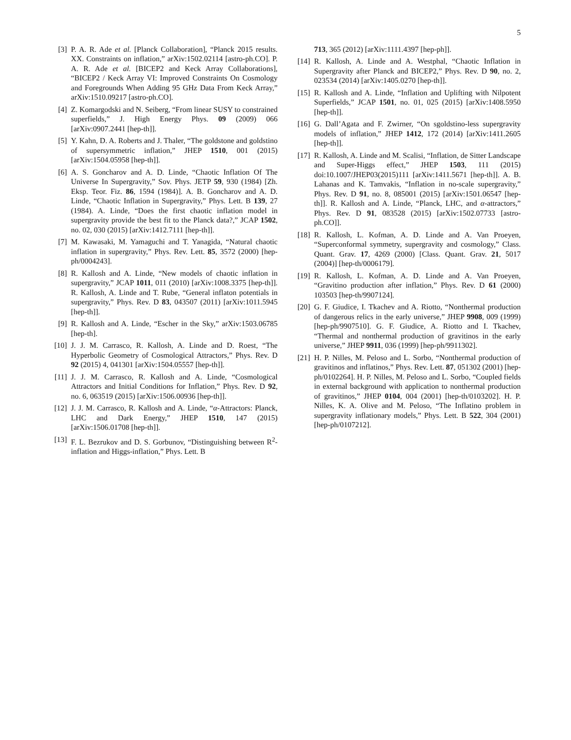5
[3] P. A. R. Ade et al. [Planck Collaboration], “Planck 2015 results. XX. Constraints on inflation,” arXiv:1502.02114 [astro-ph.CO]. P. A. R. Ade et al. [BICEP2 and Keck Array Collaborations], “BICEP2 / Keck Array VI: Improved Constraints On Cosmology and Foregrounds When Adding 95 GHz Data From Keck Array,” arXiv:1510.09217 [astro-ph.CO].
[4] Z. Komargodski and N. Seiberg, “From linear SUSY to constrained superfields,” J. High Energy Phys. 09 (2009) 066 [arXiv:0907.2441 [hep-th]].
[5] Y. Kahn, D. A. Roberts and J. Thaler, “The goldstone and goldstino of supersymmetric inflation,” JHEP 1510, 001 (2015) [arXiv:1504.05958 [hep-th]].
[6] A. S. Goncharov and A. D. Linde, “Chaotic Inflation Of The Universe In Supergravity,” Sov. Phys. JETP 59, 930 (1984) [Zh. Eksp. Teor. Fiz. 86, 1594 (1984)]. A. B. Goncharov and A. D. Linde, “Chaotic Inflation in Supergravity,” Phys. Lett. B 139, 27 (1984). A. Linde, “Does the first chaotic inflation model in supergravity provide the best fit to the Planck data?,” JCAP 1502, no. 02, 030 (2015) [arXiv:1412.7111 [hep-th]].
[7] M. Kawasaki, M. Yamaguchi and T. Yanagida, “Natural chaotic inflation in supergravity,” Phys. Rev. Lett. 85, 3572 (2000) [hep-ph/0004243].
[8] R. Kallosh and A. Linde, “New models of chaotic inflation in supergravity,” JCAP 1011, 011 (2010) [arXiv:1008.3375 [hep-th]]. R. Kallosh, A. Linde and T. Rube, “General inflaton potentials in supergravity,” Phys. Rev. D 83, 043507 (2011) [arXiv:1011.5945 [hep-th]].
[9] R. Kallosh and A. Linde, “Escher in the Sky,” arXiv:1503.06785 [hep-th].
[10] J. J. M. Carrasco, R. Kallosh, A. Linde and D. Roest, “The Hyperbolic Geometry of Cosmological Attractors,” Phys. Rev. D 92 (2015) 4, 041301 [arXiv:1504.05557 [hep-th]].
[11] J. J. M. Carrasco, R. Kallosh and A. Linde, “Cosmological Attractors and Initial Conditions for Inflation,” Phys. Rev. D 92, no. 6, 063519 (2015) [arXiv:1506.00936 [hep-th]].
[12] J. J. M. Carrasco, R. Kallosh and A. Linde, “α-Attractors: Planck, LHC and Dark Energy,” JHEP 1510, 147 (2015) [arXiv:1506.01708 [hep-th]].
[13] F. L. Bezrukov and D. S. Gorbunov, “Distinguishing between R<sup>2</sup>-inflation and Higgs-inflation,” Phys. Lett. B
713, 365 (2012) [arXiv:1111.4397 [hep-ph]].
[14] R. Kallosh, A. Linde and A. Westphal, “Chaotic Inflation in Supergravity after Planck and BICEP2,” Phys. Rev. D 90, no. 2, 023534 (2014) [arXiv:1405.0270 [hep-th]].
[15] R. Kallosh and A. Linde, “Inflation and Uplifting with Nilpotent Superfields,” JCAP 1501, no. 01, 025 (2015) [arXiv:1408.5950 [hep-th]].
[16] G. Dall’Agata and F. Zwirner, “On sgoldstino-less supergravity models of inflation,” JHEP 1412, 172 (2014) [arXiv:1411.2605 [hep-th]].
[17] R. Kallosh, A. Linde and M. Scalisi, “Inflation, de Sitter Landscape and Super-Higgs effect,” JHEP 1503, 111 (2015) doi:10.1007/JHEP03(2015)111 [arXiv:1411.5671 [hep-th]]. A. B. Lahanas and K. Tamvakis, “Inflation in no-scale supergravity,” Phys. Rev. D 91, no. 8, 085001 (2015) [arXiv:1501.06547 [hep-th]]. R. Kallosh and A. Linde, “Planck, LHC, and α-attractors,” Phys. Rev. D 91, 083528 (2015) [arXiv:1502.07733 [astro-ph.CO]].
[18] R. Kallosh, L. Kofman, A. D. Linde and A. Van Proeyen, “Superconformal symmetry, supergravity and cosmology,” Class. Quant. Grav. 17, 4269 (2000) [Class. Quant. Grav. 21, 5017 (2004)] [hep-th/0006179].
[19] R. Kallosh, L. Kofman, A. D. Linde and A. Van Proeyen, “Gravitino production after inflation,” Phys. Rev. D 61 (2000) 103503 [hep-th/9907124].
[20] G. F. Giudice, I. Tkachev and A. Riotto, “Nonthermal production of dangerous relics in the early universe,” JHEP 9908, 009 (1999) [hep-ph/9907510]. G. F. Giudice, A. Riotto and I. Tkachev, “Thermal and nonthermal production of gravitinos in the early universe,” JHEP 9911, 036 (1999) [hep-ph/9911302].
[21] H. P. Nilles, M. Peloso and L. Sorbo, “Nonthermal production of gravitinos and inflatinos,” Phys. Rev. Lett. 87, 051302 (2001) [hep-ph/0102264]. H. P. Nilles, M. Peloso and L. Sorbo, “Coupled fields in external background with application to nonthermal production of gravitinos,” JHEP 0104, 004 (2001) [hep-th/0103202]. H. P. Nilles, K. A. Olive and M. Peloso, “The Inflatino problem in supergravity inflationary models,” Phys. Lett. B 522, 304 (2001) [hep-ph/0107212].